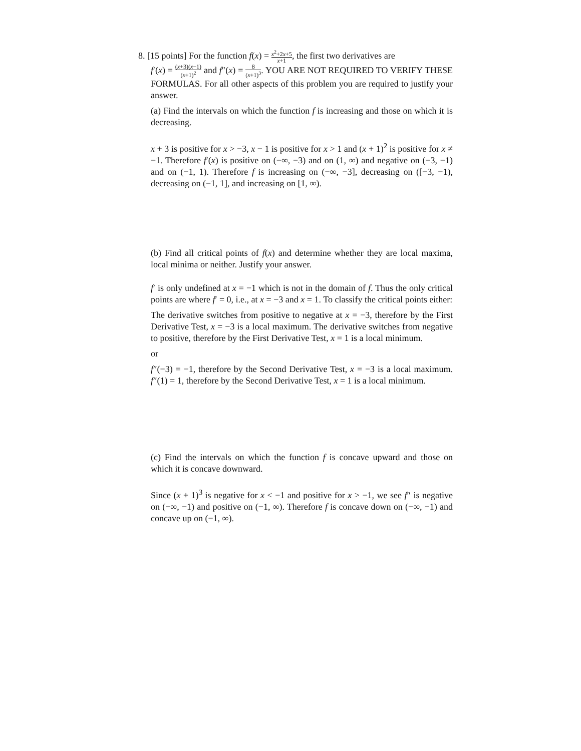8. [15 points] For the function f(x) = x<sup>2</sup>+2x+5 x+1, the first two derivatives are
f′(x) = (x+3)(x−1) (x+1)<sup>2</sup> and f″(x) = 8 (x+1)<sup>3</sup>. YOU ARE NOT REQUIRED TO VERIFY THESE FORMULAS. For all other aspects of this problem you are required to justify your answer.
(a) Find the intervals on which the function f is increasing and those on which it is decreasing.
x + 3 is positive for x > −3, x − 1 is positive for x > 1 and (x + 1)<sup>2</sup> is positive for x ≠ −1. Therefore f′(x) is positive on (−∞, −3) and on (1, ∞) and negative on (−3, −1) and on (−1, 1). Therefore f is increasing on (−∞, −3], decreasing on ([−3, −1), decreasing on (−1, 1], and increasing on [1, ∞).
(b) Find all critical points of f(x) and determine whether they are local maxima, local minima or neither. Justify your answer.
f′ is only undefined at x = −1 which is not in the domain of f. Thus the only critical points are where f′ = 0, i.e., at x = −3 and x = 1. To classify the critical points either:
The derivative switches from positive to negative at x = −3, therefore by the First Derivative Test, x = −3 is a local maximum. The derivative switches from negative to positive, therefore by the First Derivative Test, x = 1 is a local minimum.
or
f″(−3) = −1, therefore by the Second Derivative Test, x = −3 is a local maximum. f″(1) = 1, therefore by the Second Derivative Test, x = 1 is a local minimum.
(c) Find the intervals on which the function f is concave upward and those on which it is concave downward.
Since (x + 1)<sup>3</sup> is negative for x < −1 and positive for x > −1, we see f″ is negative on (−∞, −1) and positive on (−1, ∞). Therefore f is concave down on (−∞, −1) and concave up on (−1, ∞).